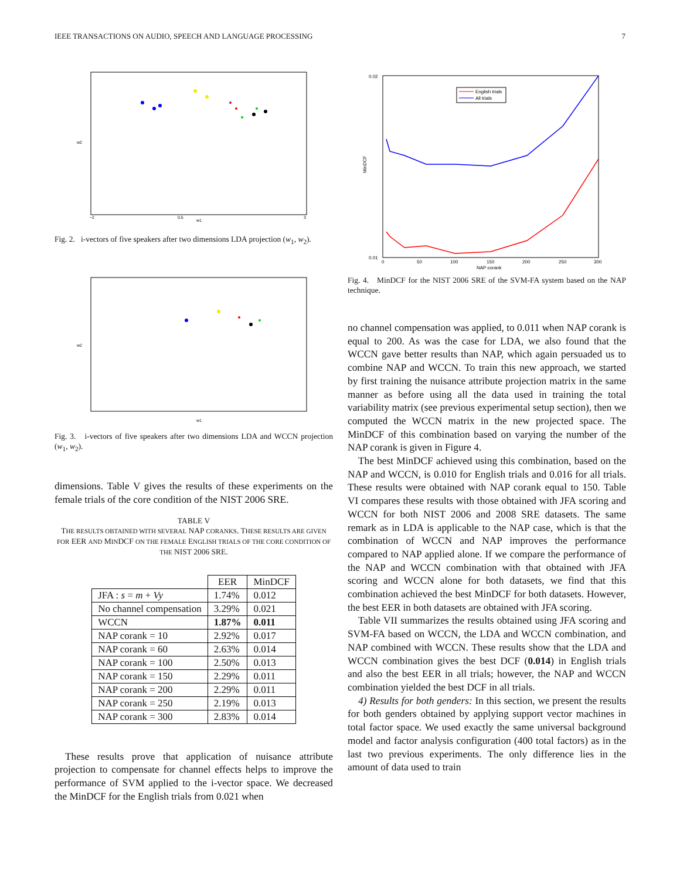IEEE TRANSACTIONS ON AUDIO, SPEECH AND LANGUAGE PROCESSING 7
w2
w1
−2
0.5
3
Fig. 2. i-vectors of five speakers after two dimensions LDA projection (w<sub>1</sub>, w<sub>2</sub>).
w2
w1
Fig. 3. i-vectors of five speakers after two dimensions LDA and WCCN projection (w<sub>1</sub>, w<sub>2</sub>).
dimensions. Table V gives the results of these experiments on the female trials of the core condition of the NIST 2006 SRE.
TABLE V
THE RESULTS OBTAINED WITH SEVERAL NAP CORANKS. THESE RESULTS ARE GIVEN FOR EER AND MINDCF ON THE FEMALE ENGLISH TRIALS OF THE CORE CONDITION OF THE NIST 2006 SRE.
| | EER | MinDCF |
| --- | --- | --- |
| JFA : s = m + Vy | 1.74% | 0.012 |
| No channel compensation | 3.29% | 0.021 |
| WCCN | 1.87% | 0.011 |
| NAP corank = 10 | 2.92% | 0.017 |
| NAP corank = 60 | 2.63% | 0.014 |
| NAP corank = 100 | 2.50% | 0.013 |
| NAP corank = 150 | 2.29% | 0.011 |
| NAP corank = 200 | 2.29% | 0.011 |
| NAP corank = 250 | 2.19% | 0.013 |
| NAP corank = 300 | 2.83% | 0.014 |
These results prove that application of nuisance attribute projection to compensate for channel effects helps to improve the performance of SVM applied to the i-vector space. We decreased the MinDCF for the English trials from 0.021 when
0.02
0.01
MinDCF
0
50
100
150
200
250
300
NAP corank
English trials
All trials
Fig. 4. MinDCF for the NIST 2006 SRE of the SVM-FA system based on the NAP technique.
no channel compensation was applied, to 0.011 when NAP corank is equal to 200. As was the case for LDA, we also found that the WCCN gave better results than NAP, which again persuaded us to combine NAP and WCCN. To train this new approach, we started by first training the nuisance attribute projection matrix in the same manner as before using all the data used in training the total variability matrix (see previous experimental setup section), then we computed the WCCN matrix in the new projected space. The MinDCF of this combination based on varying the number of the NAP corank is given in Figure 4.
The best MinDCF achieved using this combination, based on the NAP and WCCN, is 0.010 for English trials and 0.016 for all trials. These results were obtained with NAP corank equal to 150. Table VI compares these results with those obtained with JFA scoring and WCCN for both NIST 2006 and 2008 SRE datasets. The same remark as in LDA is applicable to the NAP case, which is that the combination of WCCN and NAP improves the performance compared to NAP applied alone. If we compare the performance of the NAP and WCCN combination with that obtained with JFA scoring and WCCN alone for both datasets, we find that this combination achieved the best MinDCF for both datasets. However, the best EER in both datasets are obtained with JFA scoring.
Table VII summarizes the results obtained using JFA scoring and SVM-FA based on WCCN, the LDA and WCCN combination, and NAP combined with WCCN. These results show that the LDA and WCCN combination gives the best DCF (0.014) in English trials and also the best EER in all trials; however, the NAP and WCCN combination yielded the best DCF in all trials.
4) Results for both genders: In this section, we present the results for both genders obtained by applying support vector machines in total factor space. We used exactly the same universal background model and factor analysis configuration (400 total factors) as in the last two previous experiments. The only difference lies in the amount of data used to train